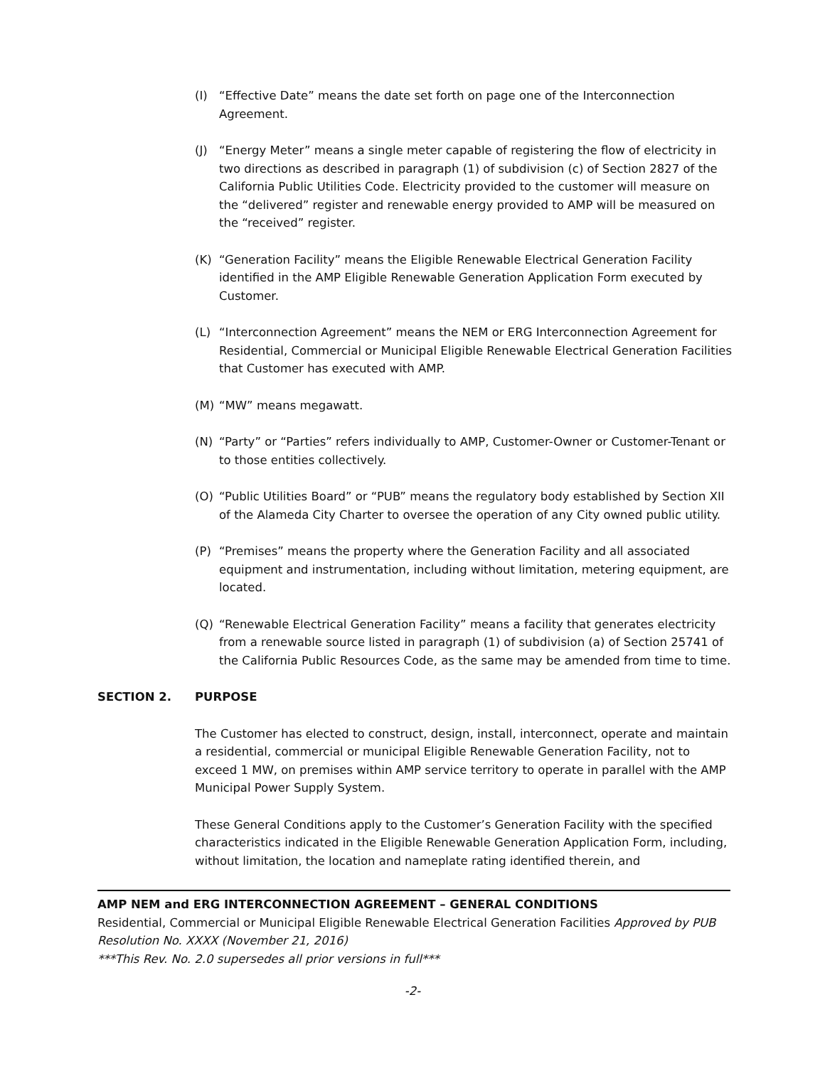(I) “Effective Date” means the date set forth on page one of the Interconnection Agreement.
(J) “Energy Meter” means a single meter capable of registering the flow of electricity in two directions as described in paragraph (1) of subdivision (c) of Section 2827 of the California Public Utilities Code. Electricity provided to the customer will measure on the “delivered” register and renewable energy provided to AMP will be measured on the “received” register.
(K) “Generation Facility” means the Eligible Renewable Electrical Generation Facility identified in the AMP Eligible Renewable Generation Application Form executed by Customer.
(L) “Interconnection Agreement” means the NEM or ERG Interconnection Agreement for Residential, Commercial or Municipal Eligible Renewable Electrical Generation Facilities that Customer has executed with AMP.
(M) “MW” means megawatt.
(N) “Party” or “Parties” refers individually to AMP, Customer-Owner or Customer-Tenant or to those entities collectively.
(O) “Public Utilities Board” or “PUB” means the regulatory body established by Section XII of the Alameda City Charter to oversee the operation of any City owned public utility.
(P) “Premises” means the property where the Generation Facility and all associated equipment and instrumentation, including without limitation, metering equipment, are located.
(Q) “Renewable Electrical Generation Facility” means a facility that generates electricity from a renewable source listed in paragraph (1) of subdivision (a) of Section 25741 of the California Public Resources Code, as the same may be amended from time to time.
SECTION 2. PURPOSE
The Customer has elected to construct, design, install, interconnect, operate and maintain a residential, commercial or municipal Eligible Renewable Generation Facility, not to exceed 1 MW, on premises within AMP service territory to operate in parallel with the AMP Municipal Power Supply System.
These General Conditions apply to the Customer’s Generation Facility with the specified characteristics indicated in the Eligible Renewable Generation Application Form, including, without limitation, the location and nameplate rating identified therein, and
AMP NEM and ERG INTERCONNECTION AGREEMENT – GENERAL CONDITIONS
Residential, Commercial or Municipal Eligible Renewable Electrical Generation Facilities Approved by PUB Resolution No. XXXX (November 21, 2016)
***This Rev. No. 2.0 supersedes all prior versions in full***
-2-